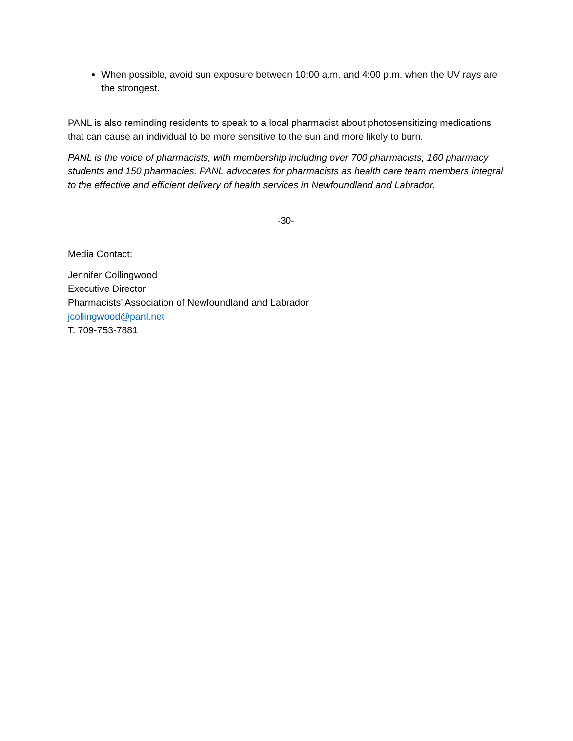When possible, avoid sun exposure between 10:00 a.m. and 4:00 p.m. when the UV rays are the strongest.
PANL is also reminding residents to speak to a local pharmacist about photosensitizing medications that can cause an individual to be more sensitive to the sun and more likely to burn.
PANL is the voice of pharmacists, with membership including over 700 pharmacists, 160 pharmacy students and 150 pharmacies. PANL advocates for pharmacists as health care team members integral to the effective and efficient delivery of health services in Newfoundland and Labrador.
-30-
Media Contact:
Jennifer Collingwood
Executive Director
Pharmacists’ Association of Newfoundland and Labrador
jcollingwood@panl.net
T: 709-753-7881